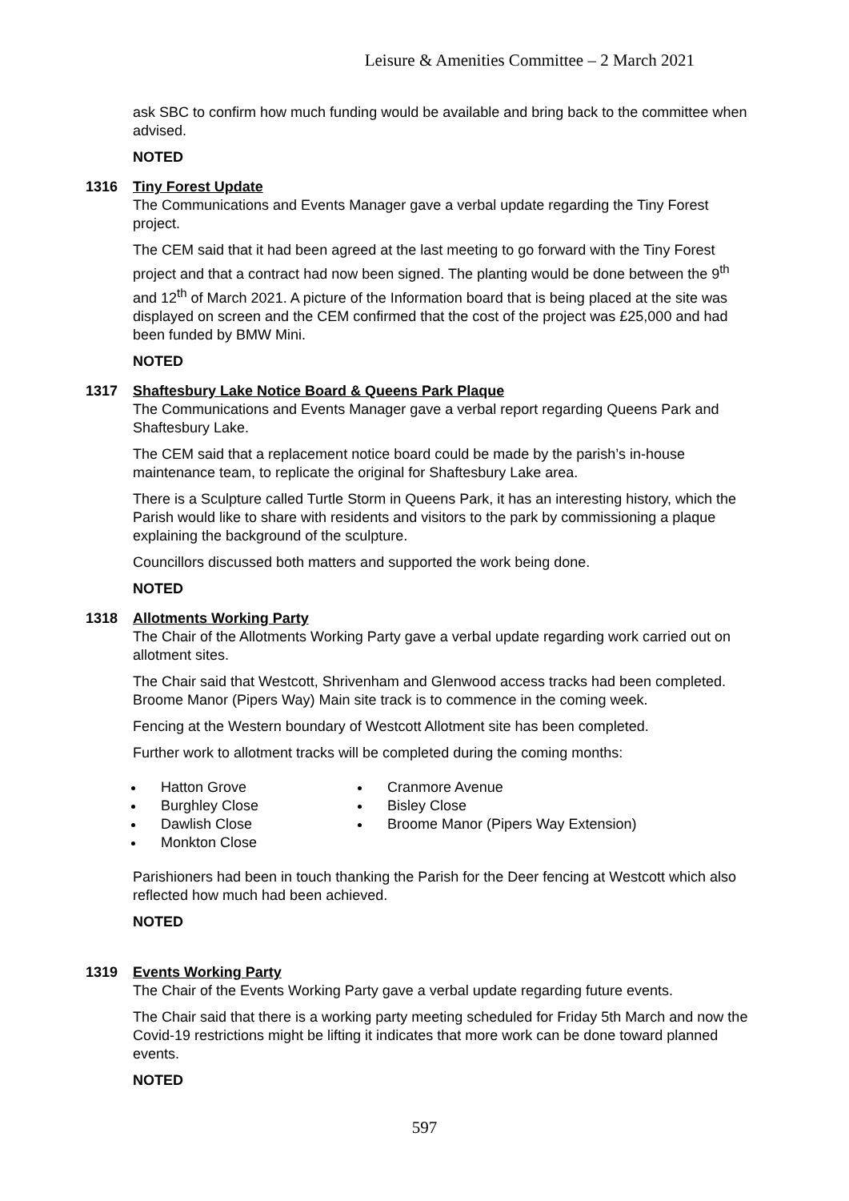Leisure & Amenities Committee – 2 March 2021
ask SBC to confirm how much funding would be available and bring back to the committee when advised.
NOTED
1316 Tiny Forest Update
The Communications and Events Manager gave a verbal update regarding the Tiny Forest project.
The CEM said that it had been agreed at the last meeting to go forward with the Tiny Forest project and that a contract had now been signed. The planting would be done between the 9<sup>th</sup> and 12<sup>th</sup> of March 2021. A picture of the Information board that is being placed at the site was displayed on screen and the CEM confirmed that the cost of the project was £25,000 and had been funded by BMW Mini.
NOTED
1317 Shaftesbury Lake Notice Board & Queens Park Plaque
The Communications and Events Manager gave a verbal report regarding Queens Park and Shaftesbury Lake.
The CEM said that a replacement notice board could be made by the parish’s in-house maintenance team, to replicate the original for Shaftesbury Lake area.
There is a Sculpture called Turtle Storm in Queens Park, it has an interesting history, which the Parish would like to share with residents and visitors to the park by commissioning a plaque explaining the background of the sculpture.
Councillors discussed both matters and supported the work being done.
NOTED
1318 Allotments Working Party
The Chair of the Allotments Working Party gave a verbal update regarding work carried out on allotment sites.
The Chair said that Westcott, Shrivenham and Glenwood access tracks had been completed. Broome Manor (Pipers Way) Main site track is to commence in the coming week.
Fencing at the Western boundary of Westcott Allotment site has been completed.
Further work to allotment tracks will be completed during the coming months:
Hatton Grove
Burghley Close
Dawlish Close
Monkton Close
Cranmore Avenue
Bisley Close
Broome Manor (Pipers Way Extension)
Parishioners had been in touch thanking the Parish for the Deer fencing at Westcott which also reflected how much had been achieved.
NOTED
1319 Events Working Party
The Chair of the Events Working Party gave a verbal update regarding future events.
The Chair said that there is a working party meeting scheduled for Friday 5th March and now the Covid-19 restrictions might be lifting it indicates that more work can be done toward planned events.
NOTED
597